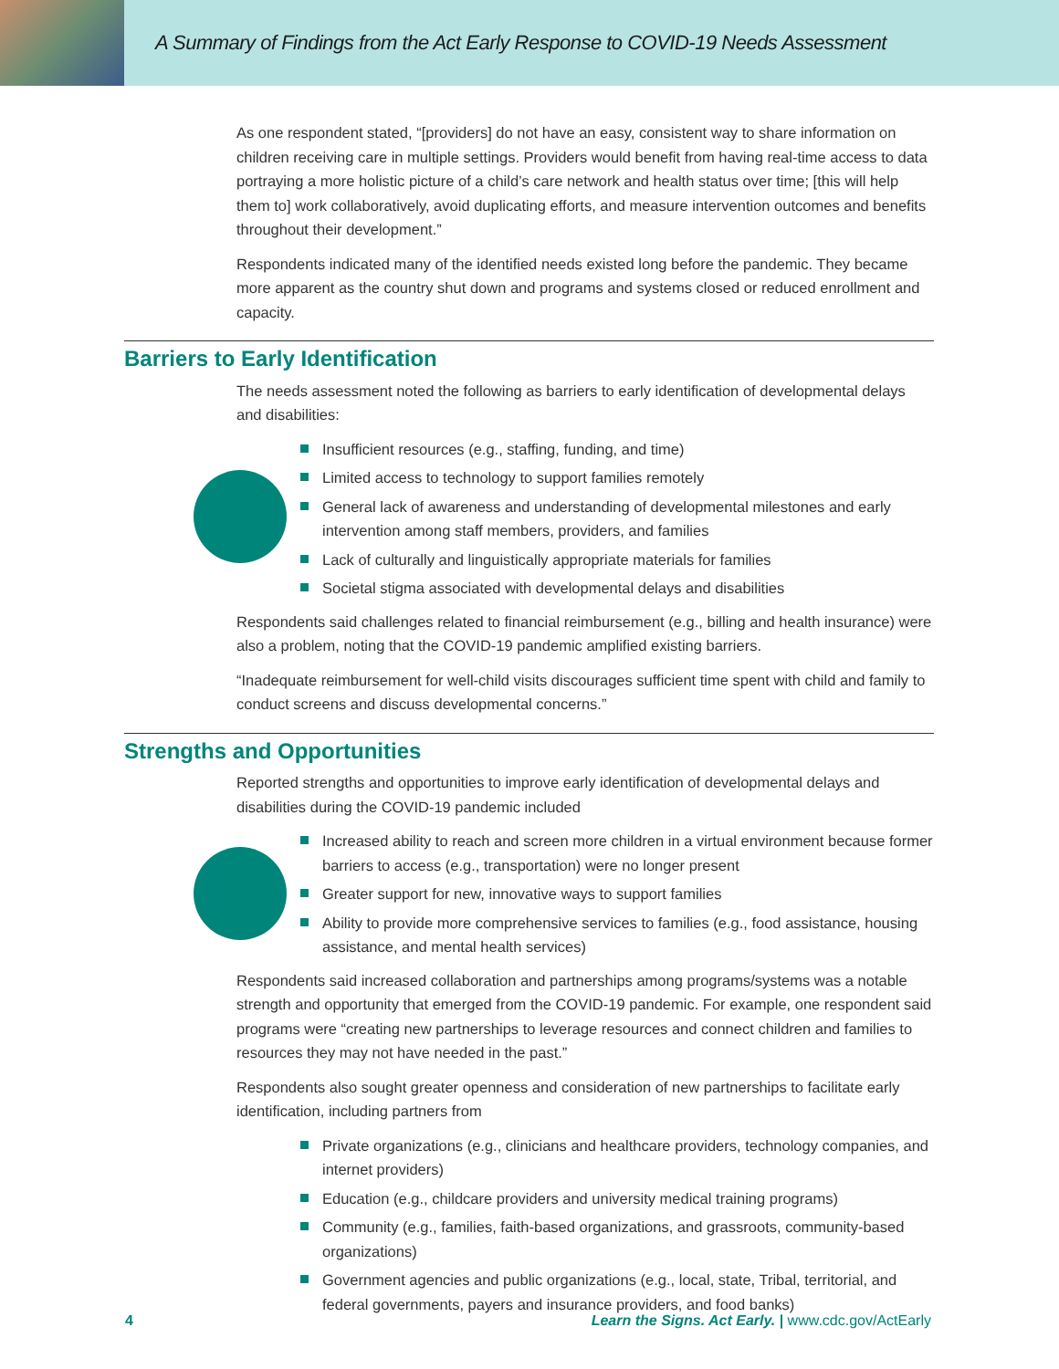A Summary of Findings from the Act Early Response to COVID-19 Needs Assessment
As one respondent stated, “[providers] do not have an easy, consistent way to share information on children receiving care in multiple settings. Providers would benefit from having real-time access to data portraying a more holistic picture of a child’s care network and health status over time; [this will help them to] work collaboratively, avoid duplicating efforts, and measure intervention outcomes and benefits throughout their development.”
Respondents indicated many of the identified needs existed long before the pandemic. They became more apparent as the country shut down and programs and systems closed or reduced enrollment and capacity.
Barriers to Early Identification
The needs assessment noted the following as barriers to early identification of developmental delays and disabilities:
Insufficient resources (e.g., staffing, funding, and time)
Limited access to technology to support families remotely
General lack of awareness and understanding of developmental milestones and early intervention among staff members, providers, and families
Lack of culturally and linguistically appropriate materials for families
Societal stigma associated with developmental delays and disabilities
Respondents said challenges related to financial reimbursement (e.g., billing and health insurance) were also a problem, noting that the COVID-19 pandemic amplified existing barriers.
“Inadequate reimbursement for well-child visits discourages sufficient time spent with child and family to conduct screens and discuss developmental concerns.”
Strengths and Opportunities
Reported strengths and opportunities to improve early identification of developmental delays and disabilities during the COVID-19 pandemic included
Increased ability to reach and screen more children in a virtual environment because former barriers to access (e.g., transportation) were no longer present
Greater support for new, innovative ways to support families
Ability to provide more comprehensive services to families (e.g., food assistance, housing assistance, and mental health services)
Respondents said increased collaboration and partnerships among programs/systems was a notable strength and opportunity that emerged from the COVID-19 pandemic. For example, one respondent said programs were “creating new partnerships to leverage resources and connect children and families to resources they may not have needed in the past.”
Respondents also sought greater openness and consideration of new partnerships to facilitate early identification, including partners from
Private organizations (e.g., clinicians and healthcare providers, technology companies, and internet providers)
Education (e.g., childcare providers and university medical training programs)
Community (e.g., families, faith-based organizations, and grassroots, community-based organizations)
Government agencies and public organizations (e.g., local, state, Tribal, territorial, and federal governments, payers and insurance providers, and food banks)
4 Learn the Signs. Act Early. | www.cdc.gov/ActEarly